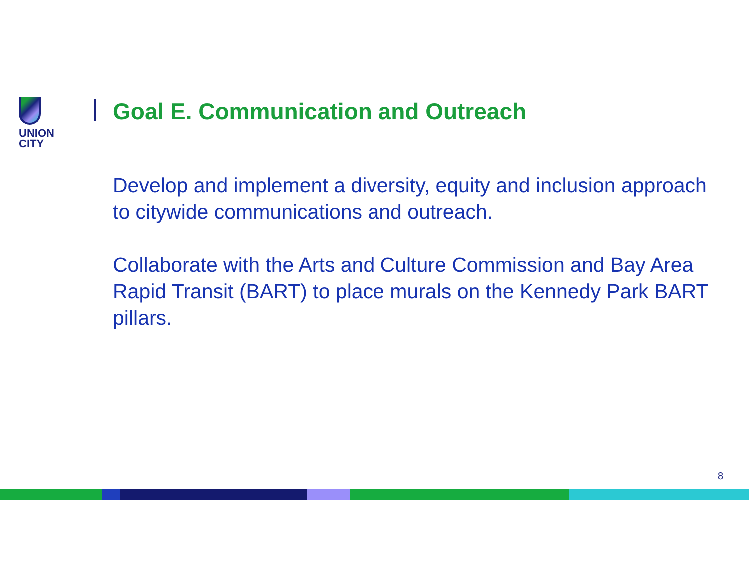UNION
CITY
Goal E. Communication and Outreach
Develop and implement a diversity, equity and inclusion approach to citywide communications and outreach.
Collaborate with the Arts and Culture Commission and Bay Area Rapid Transit (BART) to place murals on the Kennedy Park BART pillars.
8